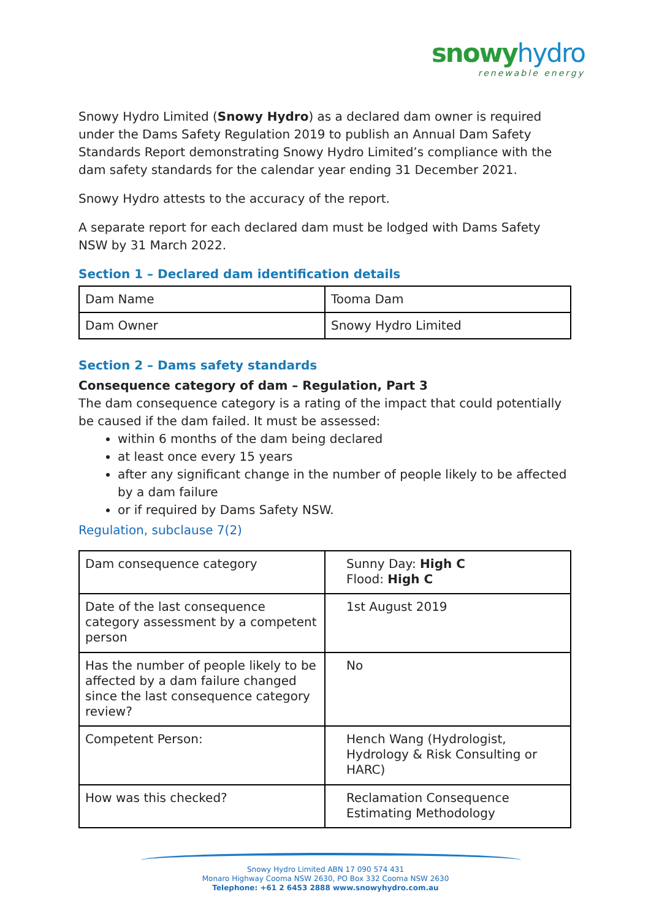snowyhydro
renewable energy
Snowy Hydro Limited (Snowy Hydro) as a declared dam owner is required under the Dams Safety Regulation 2019 to publish an Annual Dam Safety Standards Report demonstrating Snowy Hydro Limited’s compliance with the dam safety standards for the calendar year ending 31 December 2021.
Snowy Hydro attests to the accuracy of the report.
A separate report for each declared dam must be lodged with Dams Safety NSW by 31 March 2022.
Section 1 – Declared dam identification details
| Dam Name | Tooma Dam |
| Dam Owner | Snowy Hydro Limited |
Section 2 – Dams safety standards
Consequence category of dam – Regulation, Part 3
The dam consequence category is a rating of the impact that could potentially be caused if the dam failed. It must be assessed:
within 6 months of the dam being declared
at least once every 15 years
after any significant change in the number of people likely to be affected by a dam failure
or if required by Dams Safety NSW.
Regulation, subclause 7(2)
| Dam consequence category | Sunny Day: High C Flood: High C |
| Date of the last consequence category assessment by a competent person | 1st August 2019 |
| Has the number of people likely to be affected by a dam failure changed since the last consequence category review? | No |
| Competent Person: | Hench Wang (Hydrologist, Hydrology & Risk Consulting or HARC) |
| How was this checked? | Reclamation Consequence Estimating Methodology |
Snowy Hydro Limited ABN 17 090 574 431
Monaro Highway Cooma NSW 2630, PO Box 332 Cooma NSW 2630
Telephone: +61 2 6453 2888 www.snowyhydro.com.au